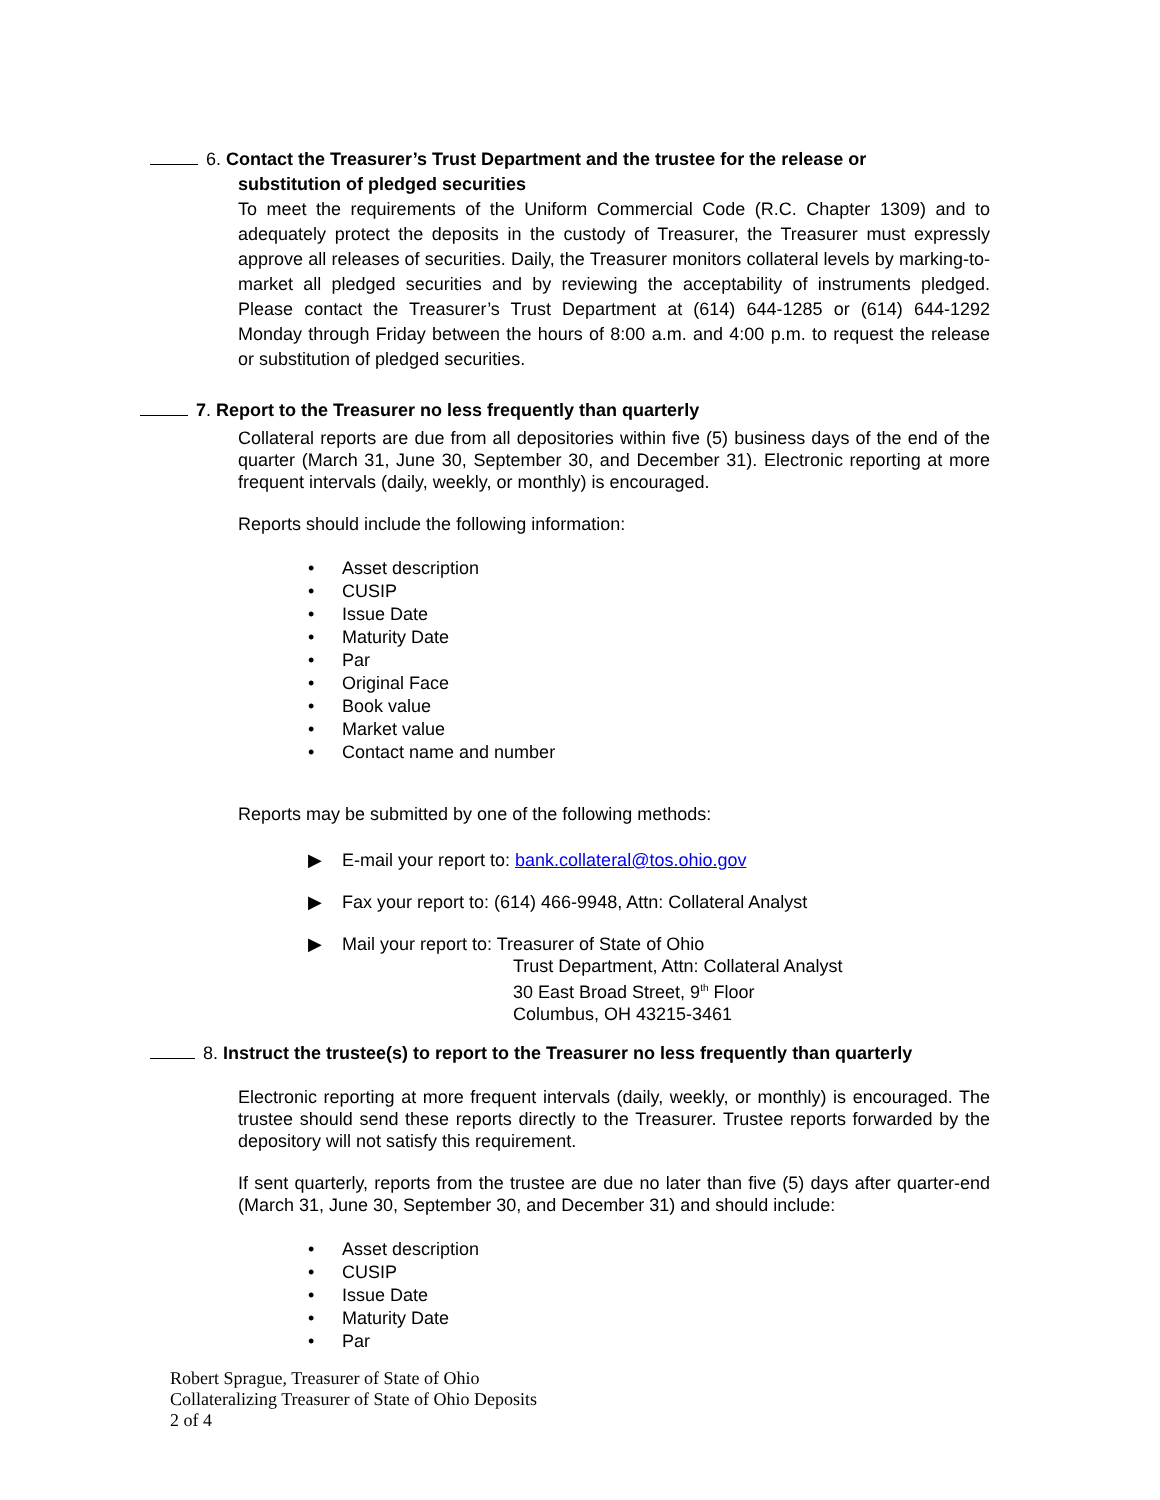6. Contact the Treasurer’s Trust Department and the trustee for the release or
substitution of pledged securities
To meet the requirements of the Uniform Commercial Code (R.C. Chapter 1309) and to adequately protect the deposits in the custody of Treasurer, the Treasurer must expressly approve all releases of securities. Daily, the Treasurer monitors collateral levels by marking-to-market all pledged securities and by reviewing the acceptability of instruments pledged. Please contact the Treasurer’s Trust Department at (614) 644-1285 or (614) 644-1292 Monday through Friday between the hours of 8:00 a.m. and 4:00 p.m. to request the release or substitution of pledged securities.
7. Report to the Treasurer no less frequently than quarterly
Collateral reports are due from all depositories within five (5) business days of the end of the quarter (March 31, June 30, September 30, and December 31). Electronic reporting at more frequent intervals (daily, weekly, or monthly) is encouraged.
Reports should include the following information:
• Asset description
• CUSIP
• Issue Date
• Maturity Date
• Par
• Original Face
• Book value
• Market value
• Contact name and number
Reports may be submitted by one of the following methods:
▶ E-mail your report to: bank.collateral@tos.ohio.gov
▶ Fax your report to: (614) 466-9948, Attn: Collateral Analyst
▶ Mail your report to: Treasurer of State of Ohio
Trust Department, Attn: Collateral Analyst
30 East Broad Street, 9<sup>th</sup> Floor
Columbus, OH 43215-3461
8. Instruct the trustee(s) to report to the Treasurer no less frequently than quarterly
Electronic reporting at more frequent intervals (daily, weekly, or monthly) is encouraged. The trustee should send these reports directly to the Treasurer. Trustee reports forwarded by the depository will not satisfy this requirement.
If sent quarterly, reports from the trustee are due no later than five (5) days after quarter-end (March 31, June 30, September 30, and December 31) and should include:
• Asset description
• CUSIP
• Issue Date
• Maturity Date
• Par
Robert Sprague, Treasurer of State of Ohio
Collateralizing Treasurer of State of Ohio Deposits
2 of 4